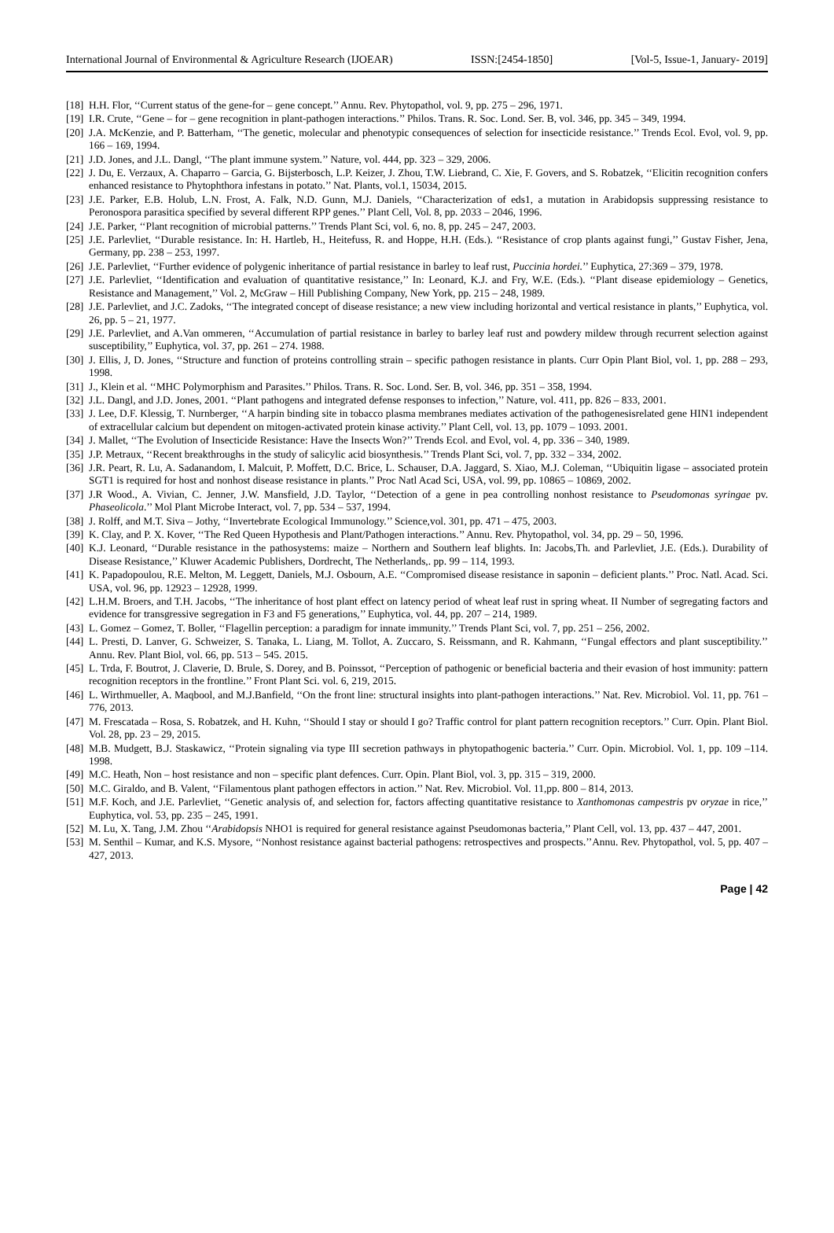International Journal of Environmental & Agriculture Research (IJOEAR) ISSN:[2454-1850] [Vol-5, Issue-1, January- 2019]
[18] H.H. Flor, ‘‘Current status of the gene-for – gene concept.’’ Annu. Rev. Phytopathol, vol. 9, pp. 275 – 296, 1971.
[19] I.R. Crute, ‘‘Gene – for – gene recognition in plant-pathogen interactions.’’ Philos. Trans. R. Soc. Lond. Ser. B, vol. 346, pp. 345 – 349, 1994.
[20] J.A. McKenzie, and P. Batterham, ‘‘The genetic, molecular and phenotypic consequences of selection for insecticide resistance.’’ Trends Ecol. Evol, vol. 9, pp. 166 – 169, 1994.
[21] J.D. Jones, and J.L. Dangl, ‘‘The plant immune system.’’ Nature, vol. 444, pp. 323 – 329, 2006.
[22] J. Du, E. Verzaux, A. Chaparro – Garcia, G. Bijsterbosch, L.P. Keizer, J. Zhou, T.W. Liebrand, C. Xie, F. Govers, and S. Robatzek, ‘‘Elicitin recognition confers enhanced resistance to Phytophthora infestans in potato.’’ Nat. Plants, vol.1, 15034, 2015.
[23] J.E. Parker, E.B. Holub, L.N. Frost, A. Falk, N.D. Gunn, M.J. Daniels, ‘‘Characterization of eds1, a mutation in Arabidopsis suppressing resistance to Peronospora parasitica specified by several different RPP genes.’’ Plant Cell, Vol. 8, pp. 2033 – 2046, 1996.
[24] J.E. Parker, ‘‘Plant recognition of microbial patterns.’’ Trends Plant Sci, vol. 6, no. 8, pp. 245 – 247, 2003.
[25] J.E. Parlevliet, ‘‘Durable resistance. In: H. Hartleb, H., Heitefuss, R. and Hoppe, H.H. (Eds.). ‘‘Resistance of crop plants against fungi,’’ Gustav Fisher, Jena, Germany, pp. 238 – 253, 1997.
[26] J.E. Parlevliet, ‘‘Further evidence of polygenic inheritance of partial resistance in barley to leaf rust, Puccinia hordei.’’ Euphytica, 27:369 – 379, 1978.
[27] J.E. Parlevliet, ‘‘Identification and evaluation of quantitative resistance,’’ In: Leonard, K.J. and Fry, W.E. (Eds.). ‘‘Plant disease epidemiology – Genetics, Resistance and Management,’’ Vol. 2, McGraw – Hill Publishing Company, New York, pp. 215 – 248, 1989.
[28] J.E. Parlevliet, and J.C. Zadoks, ‘‘The integrated concept of disease resistance; a new view including horizontal and vertical resistance in plants,’’ Euphytica, vol. 26, pp. 5 – 21, 1977.
[29] J.E. Parlevliet, and A.Van ommeren, ‘‘Accumulation of partial resistance in barley to barley leaf rust and powdery mildew through recurrent selection against susceptibility,’’ Euphytica, vol. 37, pp. 261 – 274. 1988.
[30] J. Ellis, J, D. Jones, ‘‘Structure and function of proteins controlling strain – specific pathogen resistance in plants. Curr Opin Plant Biol, vol. 1, pp. 288 – 293, 1998.
[31] J., Klein et al. ‘‘MHC Polymorphism and Parasites.’’ Philos. Trans. R. Soc. Lond. Ser. B, vol. 346, pp. 351 – 358, 1994.
[32] J.L. Dangl, and J.D. Jones, 2001. ‘‘Plant pathogens and integrated defense responses to infection,’’ Nature, vol. 411, pp. 826 – 833, 2001.
[33] J. Lee, D.F. Klessig, T. Nurnberger, ‘‘A harpin binding site in tobacco plasma membranes mediates activation of the pathogenesisrelated gene HIN1 independent of extracellular calcium but dependent on mitogen-activated protein kinase activity.’’ Plant Cell, vol. 13, pp. 1079 – 1093. 2001.
[34] J. Mallet, ‘‘The Evolution of Insecticide Resistance: Have the Insects Won?’’ Trends Ecol. and Evol, vol. 4, pp. 336 – 340, 1989.
[35] J.P. Metraux, ‘‘Recent breakthroughs in the study of salicylic acid biosynthesis.’’ Trends Plant Sci, vol. 7, pp. 332 – 334, 2002.
[36] J.R. Peart, R. Lu, A. Sadanandom, I. Malcuit, P. Moffett, D.C. Brice, L. Schauser, D.A. Jaggard, S. Xiao, M.J. Coleman, ‘‘Ubiquitin ligase – associated protein SGT1 is required for host and nonhost disease resistance in plants.’’ Proc Natl Acad Sci, USA, vol. 99, pp. 10865 – 10869, 2002.
[37] J.R Wood., A. Vivian, C. Jenner, J.W. Mansfield, J.D. Taylor, ‘‘Detection of a gene in pea controlling nonhost resistance to Pseudomonas syringae pv. Phaseolicola.’’ Mol Plant Microbe Interact, vol. 7, pp. 534 – 537, 1994.
[38] J. Rolff, and M.T. Siva – Jothy, ‘‘Invertebrate Ecological Immunology.’’ Science,vol. 301, pp. 471 – 475, 2003.
[39] K. Clay, and P. X. Kover, ‘‘The Red Queen Hypothesis and Plant/Pathogen interactions.’’ Annu. Rev. Phytopathol, vol. 34, pp. 29 – 50, 1996.
[40] K.J. Leonard, ‘‘Durable resistance in the pathosystems: maize – Northern and Southern leaf blights. In: Jacobs,Th. and Parlevliet, J.E. (Eds.). Durability of Disease Resistance,’’ Kluwer Academic Publishers, Dordrecht, The Netherlands,. pp. 99 – 114, 1993.
[41] K. Papadopoulou, R.E. Melton, M. Leggett, Daniels, M.J. Osbourn, A.E. ‘‘Compromised disease resistance in saponin – deficient plants.’’ Proc. Natl. Acad. Sci. USA, vol. 96, pp. 12923 – 12928, 1999.
[42] L.H.M. Broers, and T.H. Jacobs, ‘‘The inheritance of host plant effect on latency period of wheat leaf rust in spring wheat. II Number of segregating factors and evidence for transgressive segregation in F3 and F5 generations,’’ Euphytica, vol. 44, pp. 207 – 214, 1989.
[43] L. Gomez – Gomez, T. Boller, ‘‘Flagellin perception: a paradigm for innate immunity.’’ Trends Plant Sci, vol. 7, pp. 251 – 256, 2002.
[44] L. Presti, D. Lanver, G. Schweizer, S. Tanaka, L. Liang, M. Tollot, A. Zuccaro, S. Reissmann, and R. Kahmann, ‘‘Fungal effectors and plant susceptibility.’’ Annu. Rev. Plant Biol, vol. 66, pp. 513 – 545. 2015.
[45] L. Trda, F. Boutrot, J. Claverie, D. Brule, S. Dorey, and B. Poinssot, ‘‘Perception of pathogenic or beneficial bacteria and their evasion of host immunity: pattern recognition receptors in the frontline.’’ Front Plant Sci. vol. 6, 219, 2015.
[46] L. Wirthmueller, A. Maqbool, and M.J.Banfield, ‘‘On the front line: structural insights into plant-pathogen interactions.’’ Nat. Rev. Microbiol. Vol. 11, pp. 761 – 776, 2013.
[47] M. Frescatada – Rosa, S. Robatzek, and H. Kuhn, ‘‘Should I stay or should I go? Traffic control for plant pattern recognition receptors.’’ Curr. Opin. Plant Biol. Vol. 28, pp. 23 – 29, 2015.
[48] M.B. Mudgett, B.J. Staskawicz, ‘‘Protein signaling via type III secretion pathways in phytopathogenic bacteria.’’ Curr. Opin. Microbiol. Vol. 1, pp. 109 –114. 1998.
[49] M.C. Heath, Non – host resistance and non – specific plant defences. Curr. Opin. Plant Biol, vol. 3, pp. 315 – 319, 2000.
[50] M.C. Giraldo, and B. Valent, ‘‘Filamentous plant pathogen effectors in action.’’ Nat. Rev. Microbiol. Vol. 11,pp. 800 – 814, 2013.
[51] M.F. Koch, and J.E. Parlevliet, ‘‘Genetic analysis of, and selection for, factors affecting quantitative resistance to Xanthomonas campestris pv oryzae in rice,’’ Euphytica, vol. 53, pp. 235 – 245, 1991.
[52] M. Lu, X. Tang, J.M. Zhou ‘‘Arabidopsis NHO1 is required for general resistance against Pseudomonas bacteria,’’ Plant Cell, vol. 13, pp. 437 – 447, 2001.
[53] M. Senthil – Kumar, and K.S. Mysore, ‘‘Nonhost resistance against bacterial pathogens: retrospectives and prospects.’’Annu. Rev. Phytopathol, vol. 5, pp. 407 – 427, 2013.
Page | 42